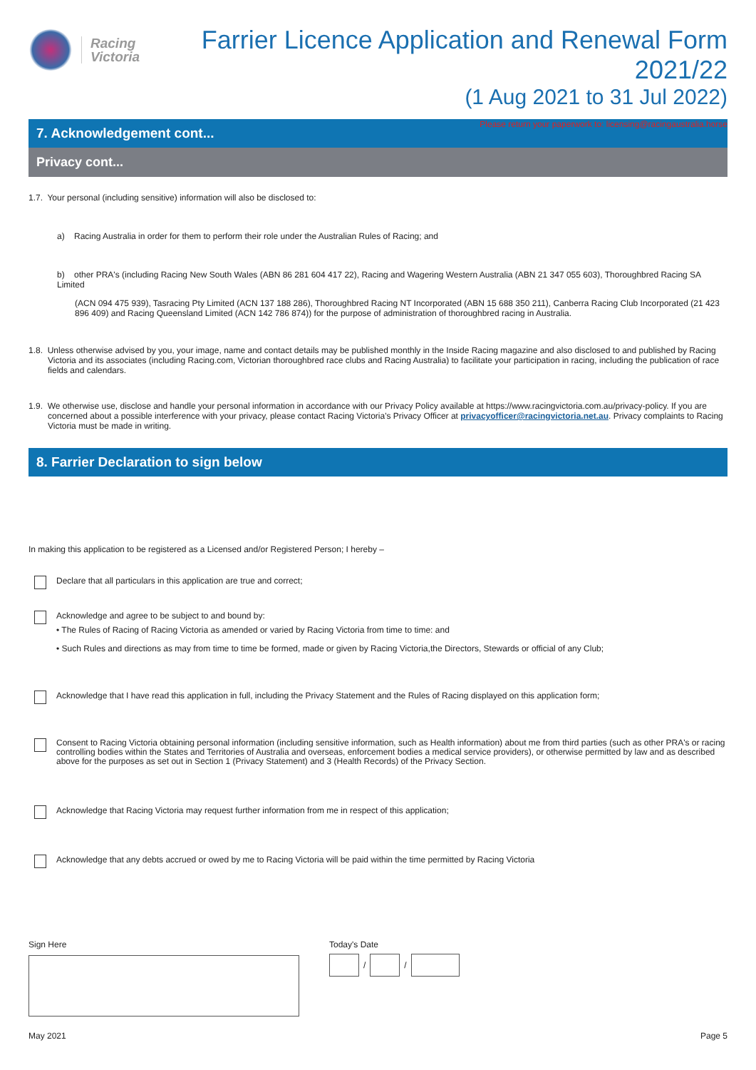Racing
Victoria
Farrier Licence Application and Renewal Form 2021/22
(1 Aug 2021 to 31 Jul 2022)
Please return your paperwork to: licensing@racingaustralia.horse
7. Acknowledgement cont...
Privacy cont...
1.7. Your personal (including sensitive) information will also be disclosed to:
a) Racing Australia in order for them to perform their role under the Australian Rules of Racing; and
b) other PRA's (including Racing New South Wales (ABN 86 281 604 417 22), Racing and Wagering Western Australia (ABN 21 347 055 603), Thoroughbred Racing SA Limited
(ACN 094 475 939), Tasracing Pty Limited (ACN 137 188 286), Thoroughbred Racing NT Incorporated (ABN 15 688 350 211), Canberra Racing Club Incorporated (21 423 896 409) and Racing Queensland Limited (ACN 142 786 874)) for the purpose of administration of thoroughbred racing in Australia.
1.8. Unless otherwise advised by you, your image, name and contact details may be published monthly in the Inside Racing magazine and also disclosed to and published by Racing Victoria and its associates (including Racing.com, Victorian thoroughbred race clubs and Racing Australia) to facilitate your participation in racing, including the publication of race fields and calendars.
1.9. We otherwise use, disclose and handle your personal information in accordance with our Privacy Policy available at https://www.racingvictoria.com.au/privacy-policy. If you are concerned about a possible interference with your privacy, please contact Racing Victoria's Privacy Officer at privacyofficer@racingvictoria.net.au. Privacy complaints to Racing Victoria must be made in writing.
8. Farrier Declaration to sign below
In making this application to be registered as a Licensed and/or Registered Person; I hereby –
Declare that all particulars in this application are true and correct;
Acknowledge and agree to be subject to and bound by:
• The Rules of Racing of Racing Victoria as amended or varied by Racing Victoria from time to time: and
• Such Rules and directions as may from time to time be formed, made or given by Racing Victoria,the Directors, Stewards or official of any Club;
Acknowledge that I have read this application in full, including the Privacy Statement and the Rules of Racing displayed on this application form;
Consent to Racing Victoria obtaining personal information (including sensitive information, such as Health information) about me from third parties (such as other PRA's or racing controlling bodies within the States and Territories of Australia and overseas, enforcement bodies a medical service providers), or otherwise permitted by law and as described above for the purposes as set out in Section 1 (Privacy Statement) and 3 (Health Records) of the Privacy Section.
Acknowledge that Racing Victoria may request further information from me in respect of this application;
Acknowledge that any debts accrued or owed by me to Racing Victoria will be paid within the time permitted by Racing Victoria
Sign Here Today's Date
/
/
May 2021 Page 5